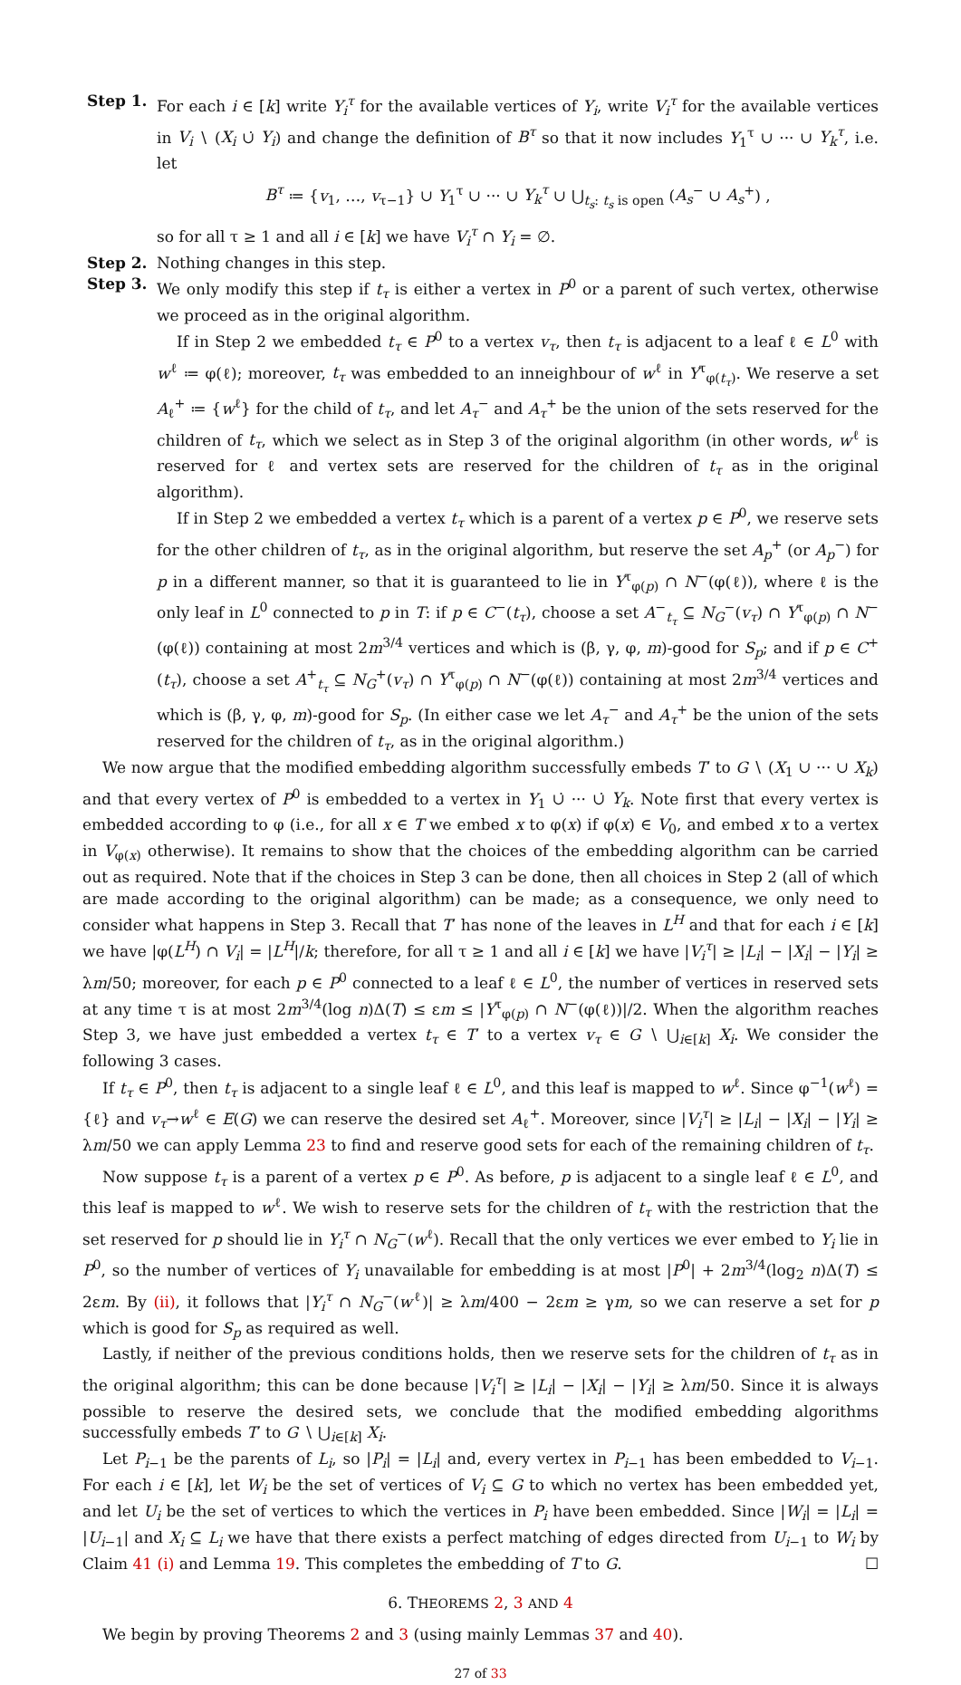Step 1. For each i ∈ [k] write Y<sub>i</sub><sup>τ</sup> for the available vertices of Y<sub>i</sub>, write V<sub>i</sub><sup>τ</sup> for the available vertices in V<sub>i</sub> ∖ (X<sub>i</sub> ∪̇ Y<sub>i</sub>) and change the definition of B<sup>τ</sup> so that it now includes Y<sub>1</sub><sup>τ</sup> ∪ ··· ∪ Y<sub>k</sub><sup>τ</sup>, i.e. let
B<sup>τ</sup> ≔ {v<sub>1</sub>, …, v<sub>τ−1</sub>} ∪ Y<sub>1</sub><sup>τ</sup> ∪ ··· ∪ Y<sub>k</sub><sup>τ</sup> ∪ ⋃<sub>t<sub>s</sub>: t<sub>s</sub> is open</sub> (A<sub>s</sub><sup>−</sup> ∪ A<sub>s</sub><sup>+</sup>) ,
so for all τ ≥ 1 and all i ∈ [k] we have V<sub>i</sub><sup>τ</sup> ∩ Y<sub>i</sub> = ∅.
Step 2. Nothing changes in this step.
Step 3. We only modify this step if t<sub>τ</sub> is either a vertex in P<sup>0</sup> or a parent of such vertex, otherwise we proceed as in the original algorithm.
If in Step 2 we embedded t<sub>τ</sub> ∈ P<sup>0</sup> to a vertex v<sub>τ</sub>, then t<sub>τ</sub> is adjacent to a leaf ℓ ∈ L<sup>0</sup> with w<sup>ℓ</sup> ≔ φ(ℓ); moreover, t<sub>τ</sub> was embedded to an inneighbour of w<sup>ℓ</sup> in Y<sup>τ</sup><sub>φ(t<sub>τ</sub>)</sub>. We reserve a set A<sub>ℓ</sub><sup>+</sup> ≔ {w<sup>ℓ</sup>} for the child of t<sub>τ</sub>, and let A<sub>τ</sub><sup>−</sup> and A<sub>τ</sub><sup>+</sup> be the union of the sets reserved for the children of t<sub>τ</sub>, which we select as in Step 3 of the original algorithm (in other words, w<sup>ℓ</sup> is reserved for ℓ and vertex sets are reserved for the children of t<sub>τ</sub> as in the original algorithm).
If in Step 2 we embedded a vertex t<sub>τ</sub> which is a parent of a vertex p ∈ P<sup>0</sup>, we reserve sets for the other children of t<sub>τ</sub>, as in the original algorithm, but reserve the set A<sub>p</sub><sup>+</sup> (or A<sub>p</sub><sup>−</sup>) for p in a different manner, so that it is guaranteed to lie in Y<sup>τ</sup><sub>φ(p)</sub> ∩ N<sup>−</sup>(φ(ℓ)), where ℓ is the only leaf in L<sup>0</sup> connected to p in T: if p ∈ C<sup>−</sup>(t<sub>τ</sub>), choose a set A<sup>−</sup><sub>t<sub>τ</sub></sub> ⊆ N<sub>G</sub><sup>−</sup>(v<sub>τ</sub>) ∩ Y<sup>τ</sup><sub>φ(p)</sub> ∩ N<sup>−</sup>(φ(ℓ)) containing at most 2m<sup>3/4</sup> vertices and which is (β, γ, φ, m)-good for S<sub>p</sub>; and if p ∈ C<sup>+</sup>(t<sub>τ</sub>), choose a set A<sup>+</sup><sub>t<sub>τ</sub></sub> ⊆ N<sub>G</sub><sup>+</sup>(v<sub>τ</sub>) ∩ Y<sup>τ</sup><sub>φ(p)</sub> ∩ N<sup>−</sup>(φ(ℓ)) containing at most 2m<sup>3/4</sup> vertices and which is (β, γ, φ, m)-good for S<sub>p</sub>. (In either case we let A<sub>τ</sub><sup>−</sup> and A<sub>τ</sub><sup>+</sup> be the union of the sets reserved for the children of t<sub>τ</sub>, as in the original algorithm.)
We now argue that the modified embedding algorithm successfully embeds T′ to G ∖ (X<sub>1</sub> ∪ ··· ∪ X<sub>k</sub>) and that every vertex of P<sup>0</sup> is embedded to a vertex in Y<sub>1</sub> ∪̇ ··· ∪̇ Y<sub>k</sub>. Note first that every vertex is embedded according to φ (i.e., for all x ∈ T we embed x to φ(x) if φ(x) ∈ V<sub>0</sub>, and embed x to a vertex in V<sub>φ(x)</sub> otherwise). It remains to show that the choices of the embedding algorithm can be carried out as required. Note that if the choices in Step 3 can be done, then all choices in Step 2 (all of which are made according to the original algorithm) can be made; as a consequence, we only need to consider what happens in Step 3. Recall that T′ has none of the leaves in L<sup>H</sup> and that for each i ∈ [k] we have |φ(L<sup>H</sup>) ∩ V<sub>i</sub>| = |L<sup>H</sup>|/k; therefore, for all τ ≥ 1 and all i ∈ [k] we have |V<sub>i</sub><sup>τ</sup>| ≥ |L<sub>i</sub>| − |X<sub>i</sub>| − |Y<sub>i</sub>| ≥ λm/50; moreover, for each p ∈ P<sup>0</sup> connected to a leaf ℓ ∈ L<sup>0</sup>, the number of vertices in reserved sets at any time τ is at most 2m<sup>3/4</sup>(log n)Δ(T) ≤ εm ≤ |Y<sup>τ</sup><sub>φ(p)</sub> ∩ N<sup>−</sup>(φ(ℓ))|/2. When the algorithm reaches Step 3, we have just embedded a vertex t<sub>τ</sub> ∈ T′ to a vertex v<sub>τ</sub> ∈ G ∖ ⋃<sub>i∈[k]</sub> X<sub>i</sub>. We consider the following 3 cases.
If t<sub>τ</sub> ∈ P<sup>0</sup>, then t<sub>τ</sub> is adjacent to a single leaf ℓ ∈ L<sup>0</sup>, and this leaf is mapped to w<sup>ℓ</sup>. Since φ<sup>−1</sup>(w<sup>ℓ</sup>) = {ℓ} and v<sub>τ</sub>→w<sup>ℓ</sup> ∈ E(G) we can reserve the desired set A<sub>ℓ</sub><sup>+</sup>. Moreover, since |V<sub>i</sub><sup>τ</sup>| ≥ |L<sub>i</sub>| − |X<sub>i</sub>| − |Y<sub>i</sub>| ≥ λm/50 we can apply Lemma 23 to find and reserve good sets for each of the remaining children of t<sub>τ</sub>.
Now suppose t<sub>τ</sub> is a parent of a vertex p ∈ P<sup>0</sup>. As before, p is adjacent to a single leaf ℓ ∈ L<sup>0</sup>, and this leaf is mapped to w<sup>ℓ</sup>. We wish to reserve sets for the children of t<sub>τ</sub> with the restriction that the set reserved for p should lie in Y<sub>i</sub><sup>τ</sup> ∩ N<sub>G</sub><sup>−</sup>(w<sup>ℓ</sup>). Recall that the only vertices we ever embed to Y<sub>i</sub> lie in P<sup>0</sup>, so the number of vertices of Y<sub>i</sub> unavailable for embedding is at most |P<sup>0</sup>| + 2m<sup>3/4</sup>(log<sub>2</sub> n)Δ(T) ≤ 2εm. By (ii), it follows that |Y<sub>i</sub><sup>τ</sup> ∩ N<sub>G</sub><sup>−</sup>(w<sup>ℓ</sup>)| ≥ λm/400 − 2εm ≥ γm, so we can reserve a set for p which is good for S<sub>p</sub> as required as well.
Lastly, if neither of the previous conditions holds, then we reserve sets for the children of t<sub>τ</sub> as in the original algorithm; this can be done because |V<sub>i</sub><sup>τ</sup>| ≥ |L<sub>i</sub>| − |X<sub>i</sub>| − |Y<sub>i</sub>| ≥ λm/50. Since it is always possible to reserve the desired sets, we conclude that the modified embedding algorithms successfully embeds T′ to G ∖ ⋃<sub>i∈[k]</sub> X<sub>i</sub>.
Let P<sub>i−1</sub> be the parents of L<sub>i</sub>, so |P<sub>i</sub>| = |L<sub>i</sub>| and, every vertex in P<sub>i−1</sub> has been embedded to V<sub>i−1</sub>. For each i ∈ [k], let W<sub>i</sub> be the set of vertices of V<sub>i</sub> ⊆ G to which no vertex has been embedded yet, and let U<sub>i</sub> be the set of vertices to which the vertices in P<sub>i</sub> have been embedded. Since |W<sub>i</sub>| = |L<sub>i</sub>| = |U<sub>i−1</sub>| and X<sub>i</sub> ⊆ L<sub>i</sub> we have that there exists a perfect matching of edges directed from U<sub>i−1</sub> to W<sub>i</sub> by Claim 41 (i) and Lemma 19. This completes the embedding of T to G. ☐
6. THEOREMS 2, 3 AND 4
We begin by proving Theorems 2 and 3 (using mainly Lemmas 37 and 40).
27 of 33